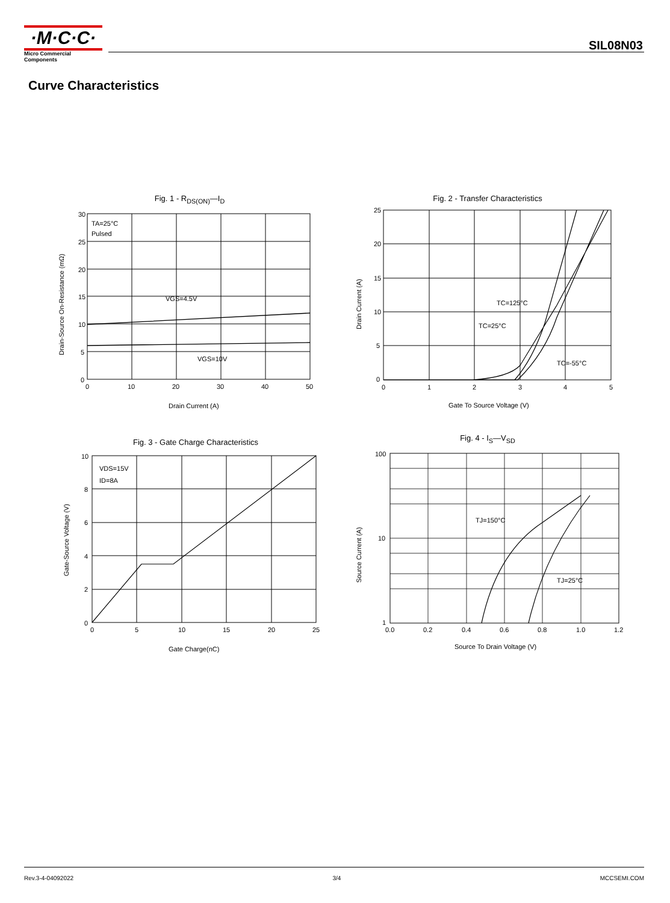·M·C·C·
Micro Commercial Components
SIL08N03
Curve Characteristics
Fig. 1 - R<sub>DS(ON)</sub>—I<sub>D</sub>
TA=25°C
Pulsed
VGS=4.5V
VGS=10V
30
25
20
15
10
5
0
0
10
20
30
40
50
Drain Current (A)
Drain-Source On-Resistance (mΩ)
Fig. 2 - Transfer Characteristics
TC=125°C
TC=25°C
TC=-55°C
25
20
15
10
5
0
0
1
2
3
4
5
Gate To Source Voltage (V)
Drain Current (A)
Fig. 3 - Gate Charge Characteristics
VDS=15V
ID=8A
10
8
6
4
2
0
0
5
10
15
20
25
Gate Charge(nC)
Gate-Source Voltage (V)
Fig. 4 - I<sub>S</sub>—V<sub>SD</sub>
TJ=150°C
TJ=25°C
100
10
1
0.0
0.2
0.4
0.6
0.8
1.0
1.2
Source To Drain Voltage (V)
Source Current (A)
Rev.3-4-04092022 3/4 MCCSEMI.COM